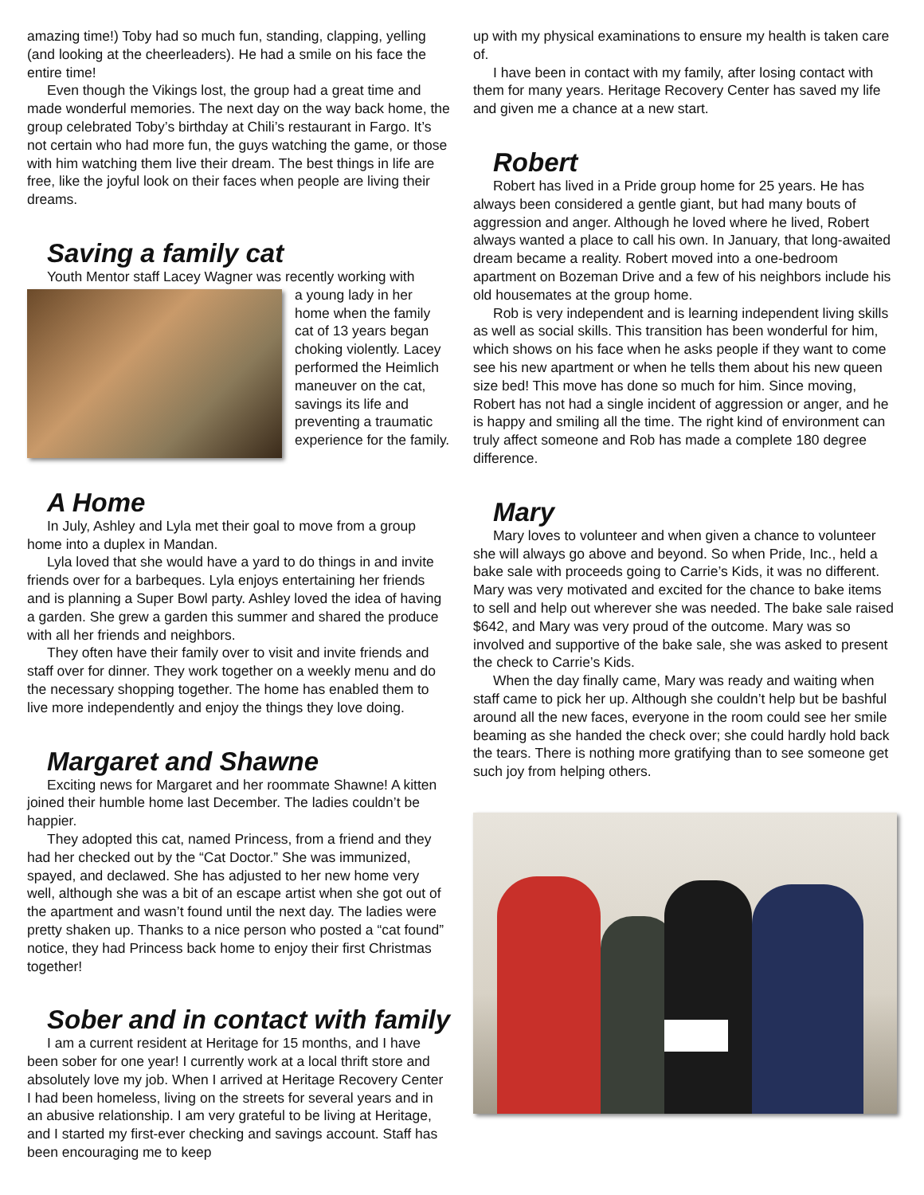amazing time!) Toby had so much fun, standing, clapping, yelling (and looking at the cheerleaders). He had a smile on his face the entire time!
Even though the Vikings lost, the group had a great time and made wonderful memories. The next day on the way back home, the group celebrated Toby’s birthday at Chili’s restaurant in Fargo. It’s not certain who had more fun, the guys watching the game, or those with him watching them live their dream. The best things in life are free, like the joyful look on their faces when people are living their dreams.
Saving a family cat
Youth Mentor staff Lacey Wagner was recently working with
a young lady in her home when the family cat of 13 years began choking violently. Lacey performed the Heimlich maneuver on the cat, savings its life and preventing a traumatic experience for the family.
A Home
In July, Ashley and Lyla met their goal to move from a group home into a duplex in Mandan.
Lyla loved that she would have a yard to do things in and invite friends over for a barbeques. Lyla enjoys entertaining her friends and is planning a Super Bowl party. Ashley loved the idea of having a garden. She grew a garden this summer and shared the produce with all her friends and neighbors.
They often have their family over to visit and invite friends and staff over for dinner. They work together on a weekly menu and do the necessary shopping together. The home has enabled them to live more independently and enjoy the things they love doing.
Margaret and Shawne
Exciting news for Margaret and her roommate Shawne! A kitten joined their humble home last December. The ladies couldn’t be happier.
They adopted this cat, named Princess, from a friend and they had her checked out by the “Cat Doctor.” She was immunized, spayed, and declawed. She has adjusted to her new home very well, although she was a bit of an escape artist when she got out of the apartment and wasn’t found until the next day. The ladies were pretty shaken up. Thanks to a nice person who posted a “cat found” notice, they had Princess back home to enjoy their first Christmas together!
Sober and in contact with family
I am a current resident at Heritage for 15 months, and I have been sober for one year! I currently work at a local thrift store and absolutely love my job. When I arrived at Heritage Recovery Center I had been homeless, living on the streets for several years and in an abusive relationship. I am very grateful to be living at Heritage, and I started my first-ever checking and savings account. Staff has been encouraging me to keep
up with my physical examinations to ensure my health is taken care of.
I have been in contact with my family, after losing contact with them for many years. Heritage Recovery Center has saved my life and given me a chance at a new start.
Robert
Robert has lived in a Pride group home for 25 years. He has always been considered a gentle giant, but had many bouts of aggression and anger. Although he loved where he lived, Robert always wanted a place to call his own. In January, that long-awaited dream became a reality. Robert moved into a one-bedroom apartment on Bozeman Drive and a few of his neighbors include his old housemates at the group home.
Rob is very independent and is learning independent living skills as well as social skills. This transition has been wonderful for him, which shows on his face when he asks people if they want to come see his new apartment or when he tells them about his new queen size bed! This move has done so much for him. Since moving, Robert has not had a single incident of aggression or anger, and he is happy and smiling all the time. The right kind of environment can truly affect someone and Rob has made a complete 180 degree difference.
Mary
Mary loves to volunteer and when given a chance to volunteer she will always go above and beyond. So when Pride, Inc., held a bake sale with proceeds going to Carrie’s Kids, it was no different. Mary was very motivated and excited for the chance to bake items to sell and help out wherever she was needed. The bake sale raised $642, and Mary was very proud of the outcome. Mary was so involved and supportive of the bake sale, she was asked to present the check to Carrie’s Kids.
When the day finally came, Mary was ready and waiting when staff came to pick her up. Although she couldn’t help but be bashful around all the new faces, everyone in the room could see her smile beaming as she handed the check over; she could hardly hold back the tears. There is nothing more gratifying than to see someone get such joy from helping others.